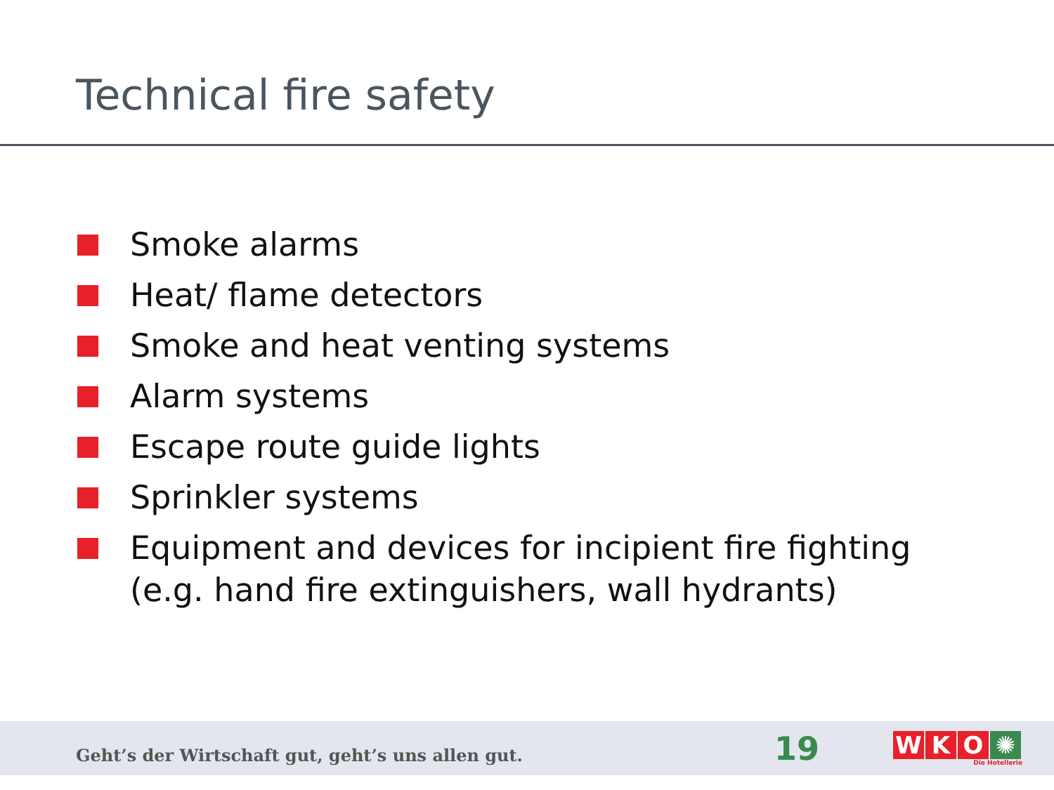Technical fire safety
Smoke alarms
Heat/ flame detectors
Smoke and heat venting systems
Alarm systems
Escape route guide lights
Sprinkler systems
Equipment and devices for incipient fire fighting
(e.g. hand fire extinguishers, wall hydrants)
Geht’s der Wirtschaft gut, geht’s uns allen gut.
19
WKO ✺
Die Hotellerie